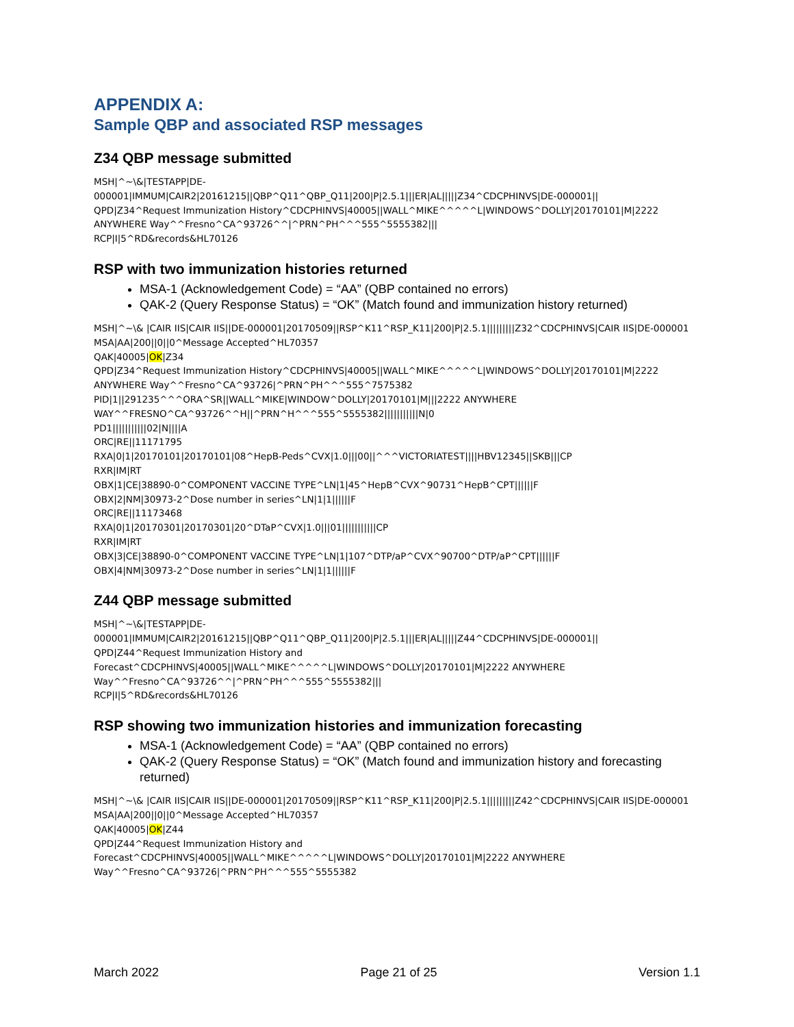APPENDIX A:
Sample QBP and associated RSP messages
Z34 QBP message submitted
MSH|^~\&|TESTAPP|DE-
000001|IMMUM|CAIR2|20161215||QBP^Q11^QBP_Q11|200|P|2.5.1|||ER|AL|||||Z34^CDCPHINVS|DE-000001||
QPD|Z34^Request Immunization History^CDCPHINVS|40005||WALL^MIKE^^^^^L|WINDOWS^DOLLY|20170101|M|2222
ANYWHERE Way^^Fresno^CA^93726^^|^PRN^PH^^^555^5555382|||
RCP|I|5^RD&records&HL70126
RSP with two immunization histories returned
MSA-1 (Acknowledgement Code) = “AA” (QBP contained no errors)
QAK-2 (Query Response Status) = “OK” (Match found and immunization history returned)
MSH|^~\& |CAIR IIS|CAIR IIS||DE-000001|20170509||RSP^K11^RSP_K11|200|P|2.5.1|||||||||Z32^CDCPHINVS|CAIR IIS|DE-000001
MSA|AA|200||0||0^Message Accepted^HL70357
QAK|40005|OK|Z34
QPD|Z34^Request Immunization History^CDCPHINVS|40005||WALL^MIKE^^^^^L|WINDOWS^DOLLY|20170101|M|2222
ANYWHERE Way^^Fresno^CA^93726|^PRN^PH^^^555^7575382
PID|1||291235^^^ORA^SR||WALL^MIKE|WINDOW^DOLLY|20170101|M|||2222 ANYWHERE
WAY^^FRESNO^CA^93726^^H||^PRN^H^^^555^5555382|||||||||||N|0
PD1|||||||||||02|N||||A
ORC|RE||11171795
RXA|0|1|20170101|20170101|08^HepB-Peds^CVX|1.0|||00||^^^VICTORIATEST||||HBV12345||SKB|||CP
RXR|IM|RT
OBX|1|CE|38890-0^COMPONENT VACCINE TYPE^LN|1|45^HepB^CVX^90731^HepB^CPT||||||F
OBX|2|NM|30973-2^Dose number in series^LN|1|1||||||F
ORC|RE||11173468
RXA|0|1|20170301|20170301|20^DTaP^CVX|1.0|||01|||||||||||CP
RXR|IM|RT
OBX|3|CE|38890-0^COMPONENT VACCINE TYPE^LN|1|107^DTP/aP^CVX^90700^DTP/aP^CPT||||||F
OBX|4|NM|30973-2^Dose number in series^LN|1|1||||||F
Z44 QBP message submitted
MSH|^~\&|TESTAPP|DE-
000001|IMMUM|CAIR2|20161215||QBP^Q11^QBP_Q11|200|P|2.5.1|||ER|AL|||||Z44^CDCPHINVS|DE-000001||
QPD|Z44^Request Immunization History and
Forecast^CDCPHINVS|40005||WALL^MIKE^^^^^L|WINDOWS^DOLLY|20170101|M|2222 ANYWHERE
Way^^Fresno^CA^93726^^|^PRN^PH^^^555^5555382|||
RCP|I|5^RD&records&HL70126
RSP showing two immunization histories and immunization forecasting
MSA-1 (Acknowledgement Code) = “AA” (QBP contained no errors)
QAK-2 (Query Response Status) = “OK” (Match found and immunization history and forecasting returned)
MSH|^~\& |CAIR IIS|CAIR IIS||DE-000001|20170509||RSP^K11^RSP_K11|200|P|2.5.1|||||||||Z42^CDCPHINVS|CAIR IIS|DE-000001
MSA|AA|200||0||0^Message Accepted^HL70357
QAK|40005|OK|Z44
QPD|Z44^Request Immunization History and
Forecast^CDCPHINVS|40005||WALL^MIKE^^^^^L|WINDOWS^DOLLY|20170101|M|2222 ANYWHERE
Way^^Fresno^CA^93726|^PRN^PH^^^555^5555382
March 2022 Page 21 of 25 Version 1.1